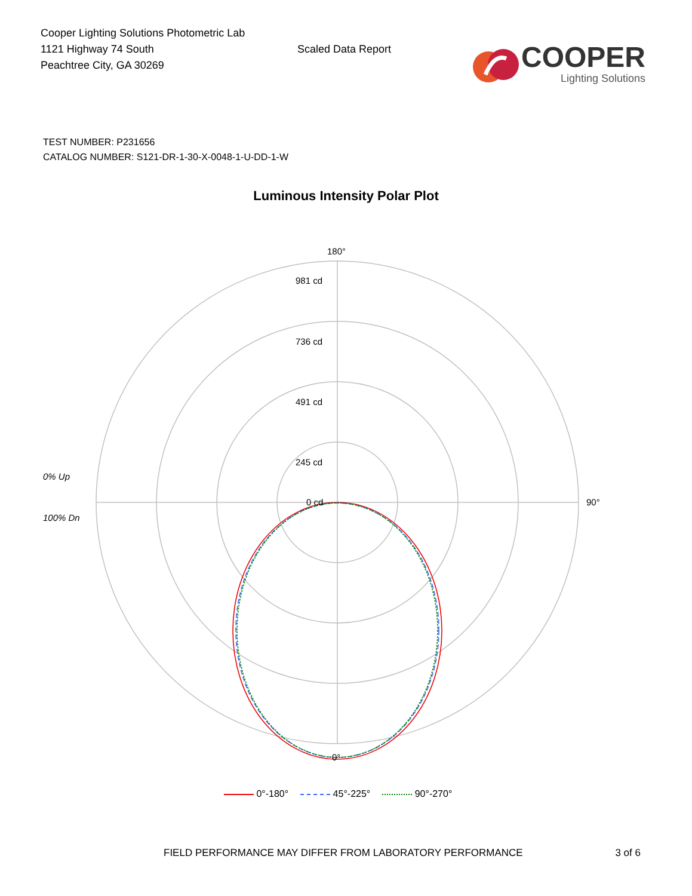Cooper Lighting Solutions Photometric Lab
1121 Highway 74 South
Peachtree City, GA 30269
Scaled Data Report
COOPER
Lighting Solutions
TEST NUMBER: P231656
CATALOG NUMBER: S121-DR-1-30-X-0048-1-U-DD-1-W
Luminous Intensity Polar Plot
180°
981 cd
736 cd
491 cd
245 cd
0 cd
90°
0°
0% Up
100% Dn
0°-180° 45°-225° 90°-270°
FIELD PERFORMANCE MAY DIFFER FROM LABORATORY PERFORMANCE 3 of 6